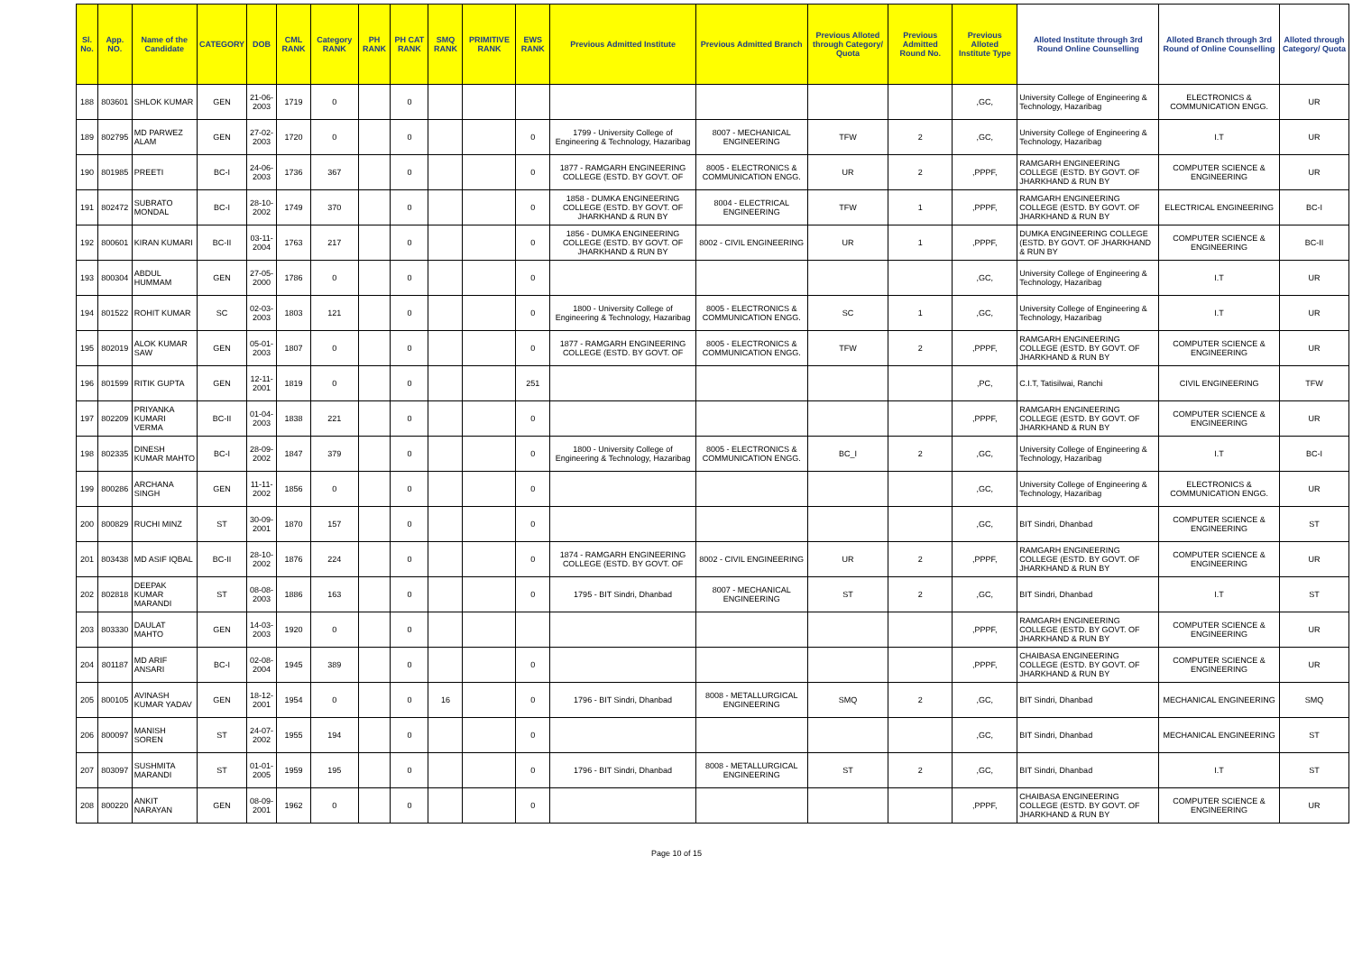| Sl. No. | App. NO. | Name of the Candidate | CATEGORY | DOB | CML RANK | Category RANK | PH RANK | PH CAT RANK | SMQ RANK | PRIMITIVE RANK | EWS RANK | Previous Admitted Institute | Previous Admitted Branch | Previous Alloted through Category/ Quota | Previous Admitted Round No. | Previous Alloted Institute Type | Alloted Institute through 3rd Round Online Counselling | Alloted Branch through 3rd Round of Online Counselling | Alloted through Category/ Quota |
| --- | --- | --- | --- | --- | --- | --- | --- | --- | --- | --- | --- | --- | --- | --- | --- | --- | --- | --- | --- |
| 188 | 803601 | SHLOK KUMAR | GEN | 21-06-2003 | 1719 | 0 | | 0 | | | | | | | | ,GC, | University College of Engineering & Technology, Hazaribag | ELECTRONICS & COMMUNICATION ENGG. | UR |
| 189 | 802795 | MD PARWEZ ALAM | GEN | 27-02-2003 | 1720 | 0 | | 0 | | | 0 | 1799 - University College of Engineering & Technology, Hazaribag | 8007 - MECHANICAL ENGINEERING | TFW | 2 | ,GC, | University College of Engineering & Technology, Hazaribag | I.T | UR |
| 190 | 801985 | PREETI | BC-I | 24-06-2003 | 1736 | 367 | | 0 | | | 0 | 1877 - RAMGARH ENGINEERING COLLEGE (ESTD. BY GOVT. OF | 8005 - ELECTRONICS & COMMUNICATION ENGG. | UR | 2 | ,PPPF, | RAMGARH ENGINEERING COLLEGE (ESTD. BY GOVT. OF JHARKHAND & RUN BY | COMPUTER SCIENCE & ENGINEERING | UR |
| 191 | 802472 | SUBRATO MONDAL | BC-I | 28-10-2002 | 1749 | 370 | | 0 | | | 0 | 1858 - DUMKA ENGINEERING COLLEGE (ESTD. BY GOVT. OF JHARKHAND & RUN BY | 8004 - ELECTRICAL ENGINEERING | TFW | 1 | ,PPPF, | RAMGARH ENGINEERING COLLEGE (ESTD. BY GOVT. OF JHARKHAND & RUN BY | ELECTRICAL ENGINEERING | BC-I |
| 192 | 800601 | KIRAN KUMARI | BC-II | 03-11-2004 | 1763 | 217 | | 0 | | | 0 | 1856 - DUMKA ENGINEERING COLLEGE (ESTD. BY GOVT. OF JHARKHAND & RUN BY | 8002 - CIVIL ENGINEERING | UR | 1 | ,PPPF, | DUMKA ENGINEERING COLLEGE (ESTD. BY GOVT. OF JHARKHAND & RUN BY | COMPUTER SCIENCE & ENGINEERING | BC-II |
| 193 | 800304 | ABDUL HUMMAM | GEN | 27-05-2000 | 1786 | 0 | | 0 | | | 0 | | | | | ,GC, | University College of Engineering & Technology, Hazaribag | I.T | UR |
| 194 | 801522 | ROHIT KUMAR | SC | 02-03-2003 | 1803 | 121 | | 0 | | | 0 | 1800 - University College of Engineering & Technology, Hazaribag | 8005 - ELECTRONICS & COMMUNICATION ENGG. | SC | 1 | ,GC, | University College of Engineering & Technology, Hazaribag | I.T | UR |
| 195 | 802019 | ALOK KUMAR SAW | GEN | 05-01-2003 | 1807 | 0 | | 0 | | | 0 | 1877 - RAMGARH ENGINEERING COLLEGE (ESTD. BY GOVT. OF | 8005 - ELECTRONICS & COMMUNICATION ENGG. | TFW | 2 | ,PPPF, | RAMGARH ENGINEERING COLLEGE (ESTD. BY GOVT. OF JHARKHAND & RUN BY | COMPUTER SCIENCE & ENGINEERING | UR |
| 196 | 801599 | RITIK GUPTA | GEN | 12-11-2001 | 1819 | 0 | | 0 | | | 251 | | | | | ,PC, | C.I.T, Tatisilwai, Ranchi | CIVIL ENGINEERING | TFW |
| 197 | 802209 | PRIYANKA KUMARI VERMA | BC-II | 01-04-2003 | 1838 | 221 | | 0 | | | 0 | | | | | ,PPPF, | RAMGARH ENGINEERING COLLEGE (ESTD. BY GOVT. OF JHARKHAND & RUN BY | COMPUTER SCIENCE & ENGINEERING | UR |
| 198 | 802335 | DINESH KUMAR MAHTO | BC-I | 28-09-2002 | 1847 | 379 | | 0 | | | 0 | 1800 - University College of Engineering & Technology, Hazaribag | 8005 - ELECTRONICS & COMMUNICATION ENGG. | BC_I | 2 | ,GC, | University College of Engineering & Technology, Hazaribag | I.T | BC-I |
| 199 | 800286 | ARCHANA SINGH | GEN | 11-11-2002 | 1856 | 0 | | 0 | | | 0 | | | | | ,GC, | University College of Engineering & Technology, Hazaribag | ELECTRONICS & COMMUNICATION ENGG. | UR |
| 200 | 800829 | RUCHI MINZ | ST | 30-09-2001 | 1870 | 157 | | 0 | | | 0 | | | | | ,GC, | BIT Sindri, Dhanbad | COMPUTER SCIENCE & ENGINEERING | ST |
| 201 | 803438 | MD ASIF IQBAL | BC-II | 28-10-2002 | 1876 | 224 | | 0 | | | 0 | 1874 - RAMGARH ENGINEERING COLLEGE (ESTD. BY GOVT. OF | 8002 - CIVIL ENGINEERING | UR | 2 | ,PPPF, | RAMGARH ENGINEERING COLLEGE (ESTD. BY GOVT. OF JHARKHAND & RUN BY | COMPUTER SCIENCE & ENGINEERING | UR |
| 202 | 802818 | DEEPAK KUMAR MARANDI | ST | 08-08-2003 | 1886 | 163 | | 0 | | | 0 | 1795 - BIT Sindri, Dhanbad | 8007 - MECHANICAL ENGINEERING | ST | 2 | ,GC, | BIT Sindri, Dhanbad | I.T | ST |
| 203 | 803330 | DAULAT MAHTO | GEN | 14-03-2003 | 1920 | 0 | | 0 | | | | | | | | ,PPPF, | RAMGARH ENGINEERING COLLEGE (ESTD. BY GOVT. OF JHARKHAND & RUN BY | COMPUTER SCIENCE & ENGINEERING | UR |
| 204 | 801187 | MD ARIF ANSARI | BC-I | 02-08-2004 | 1945 | 389 | | 0 | | | 0 | | | | | ,PPPF, | CHAIBASA ENGINEERING COLLEGE (ESTD. BY GOVT. OF JHARKHAND & RUN BY | COMPUTER SCIENCE & ENGINEERING | UR |
| 205 | 800105 | AVINASH KUMAR YADAV | GEN | 18-12-2001 | 1954 | 0 | | 0 | 16 | | 0 | 1796 - BIT Sindri, Dhanbad | 8008 - METALLURGICAL ENGINEERING | SMQ | 2 | ,GC, | BIT Sindri, Dhanbad | MECHANICAL ENGINEERING | SMQ |
| 206 | 800097 | MANISH SOREN | ST | 24-07-2002 | 1955 | 194 | | 0 | | | 0 | | | | | ,GC, | BIT Sindri, Dhanbad | MECHANICAL ENGINEERING | ST |
| 207 | 803097 | SUSHMITA MARANDI | ST | 01-01-2005 | 1959 | 195 | | 0 | | | 0 | 1796 - BIT Sindri, Dhanbad | 8008 - METALLURGICAL ENGINEERING | ST | 2 | ,GC, | BIT Sindri, Dhanbad | I.T | ST |
| 208 | 800220 | ANKIT NARAYAN | GEN | 08-09-2001 | 1962 | 0 | | 0 | | | 0 | | | | | ,PPPF, | CHAIBASA ENGINEERING COLLEGE (ESTD. BY GOVT. OF JHARKHAND & RUN BY | COMPUTER SCIENCE & ENGINEERING | UR |
Page 10 of 15